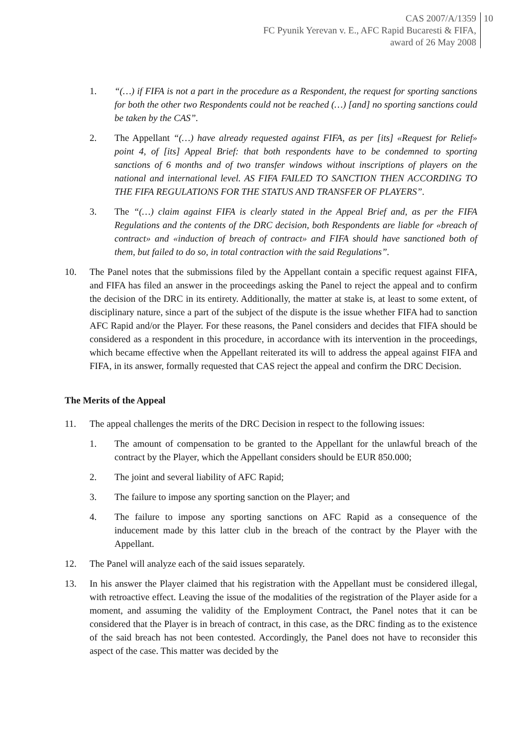CAS 2007/A/1359
FC Pyunik Yerevan v. E., AFC Rapid Bucaresti & FIFA,
award of 26 May 2008
10
1. “(…) if FIFA is not a part in the procedure as a Respondent, the request for sporting sanctions for both the other two Respondents could not be reached (…) [and] no sporting sanctions could be taken by the CAS”.
2. The Appellant “(…) have already requested against FIFA, as per [its] «Request for Relief» point 4, of [its] Appeal Brief: that both respondents have to be condemned to sporting sanctions of 6 months and of two transfer windows without inscriptions of players on the national and international level. AS FIFA FAILED TO SANCTION THEN ACCORDING TO THE FIFA REGULATIONS FOR THE STATUS AND TRANSFER OF PLAYERS”.
3. The “(…) claim against FIFA is clearly stated in the Appeal Brief and, as per the FIFA Regulations and the contents of the DRC decision, both Respondents are liable for «breach of contract» and «induction of breach of contract» and FIFA should have sanctioned both of them, but failed to do so, in total contraction with the said Regulations”.
10. The Panel notes that the submissions filed by the Appellant contain a specific request against FIFA, and FIFA has filed an answer in the proceedings asking the Panel to reject the appeal and to confirm the decision of the DRC in its entirety. Additionally, the matter at stake is, at least to some extent, of disciplinary nature, since a part of the subject of the dispute is the issue whether FIFA had to sanction AFC Rapid and/or the Player. For these reasons, the Panel considers and decides that FIFA should be considered as a respondent in this procedure, in accordance with its intervention in the proceedings, which became effective when the Appellant reiterated its will to address the appeal against FIFA and FIFA, in its answer, formally requested that CAS reject the appeal and confirm the DRC Decision.
The Merits of the Appeal
11. The appeal challenges the merits of the DRC Decision in respect to the following issues:
1. The amount of compensation to be granted to the Appellant for the unlawful breach of the contract by the Player, which the Appellant considers should be EUR 850.000;
2. The joint and several liability of AFC Rapid;
3. The failure to impose any sporting sanction on the Player; and
4. The failure to impose any sporting sanctions on AFC Rapid as a consequence of the inducement made by this latter club in the breach of the contract by the Player with the Appellant.
12. The Panel will analyze each of the said issues separately.
13. In his answer the Player claimed that his registration with the Appellant must be considered illegal, with retroactive effect. Leaving the issue of the modalities of the registration of the Player aside for a moment, and assuming the validity of the Employment Contract, the Panel notes that it can be considered that the Player is in breach of contract, in this case, as the DRC finding as to the existence of the said breach has not been contested. Accordingly, the Panel does not have to reconsider this aspect of the case. This matter was decided by the